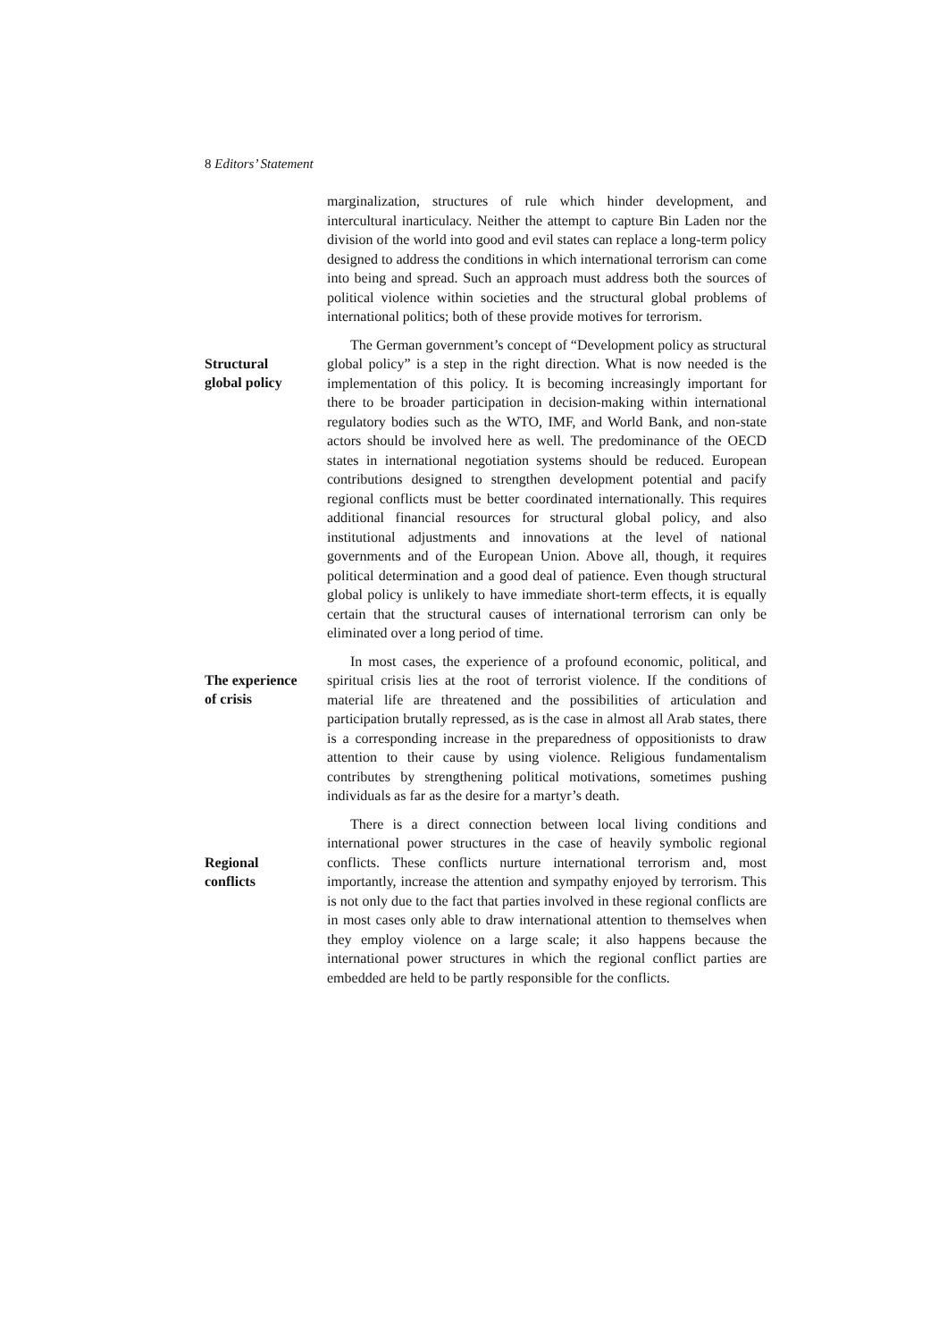8 Editors’ Statement
marginalization, structures of rule which hinder development, and intercultural inarticulacy. Neither the attempt to capture Bin Laden nor the division of the world into good and evil states can replace a long-term policy designed to address the conditions in which international terrorism can come into being and spread. Such an approach must address both the sources of political violence within societies and the structural global problems of international politics; both of these provide motives for terrorism.
Structural
global policy
The German government’s concept of “Development policy as structural global policy” is a step in the right direction. What is now needed is the implementation of this policy. It is becoming increasingly important for there to be broader participation in decision-making within international regulatory bodies such as the WTO, IMF, and World Bank, and non-state actors should be involved here as well. The predominance of the OECD states in international negotiation systems should be reduced. European contributions designed to strengthen development potential and pacify regional conflicts must be better coordinated internationally. This requires additional financial resources for structural global policy, and also institutional adjustments and innovations at the level of national governments and of the European Union. Above all, though, it requires political determination and a good deal of patience. Even though structural global policy is unlikely to have immediate short-term effects, it is equally certain that the structural causes of international terrorism can only be eliminated over a long period of time.
The experience
of crisis
In most cases, the experience of a profound economic, political, and spiritual crisis lies at the root of terrorist violence. If the conditions of material life are threatened and the possibilities of articulation and participation brutally repressed, as is the case in almost all Arab states, there is a corresponding increase in the preparedness of oppositionists to draw attention to their cause by using violence. Religious fundamentalism contributes by strengthening political motivations, sometimes pushing individuals as far as the desire for a martyr’s death.
Regional
conflicts
There is a direct connection between local living conditions and international power structures in the case of heavily symbolic regional conflicts. These conflicts nurture international terrorism and, most importantly, increase the attention and sympathy enjoyed by terrorism. This is not only due to the fact that parties involved in these regional conflicts are in most cases only able to draw international attention to themselves when they employ violence on a large scale; it also happens because the international power structures in which the regional conflict parties are embedded are held to be partly responsible for the conflicts.